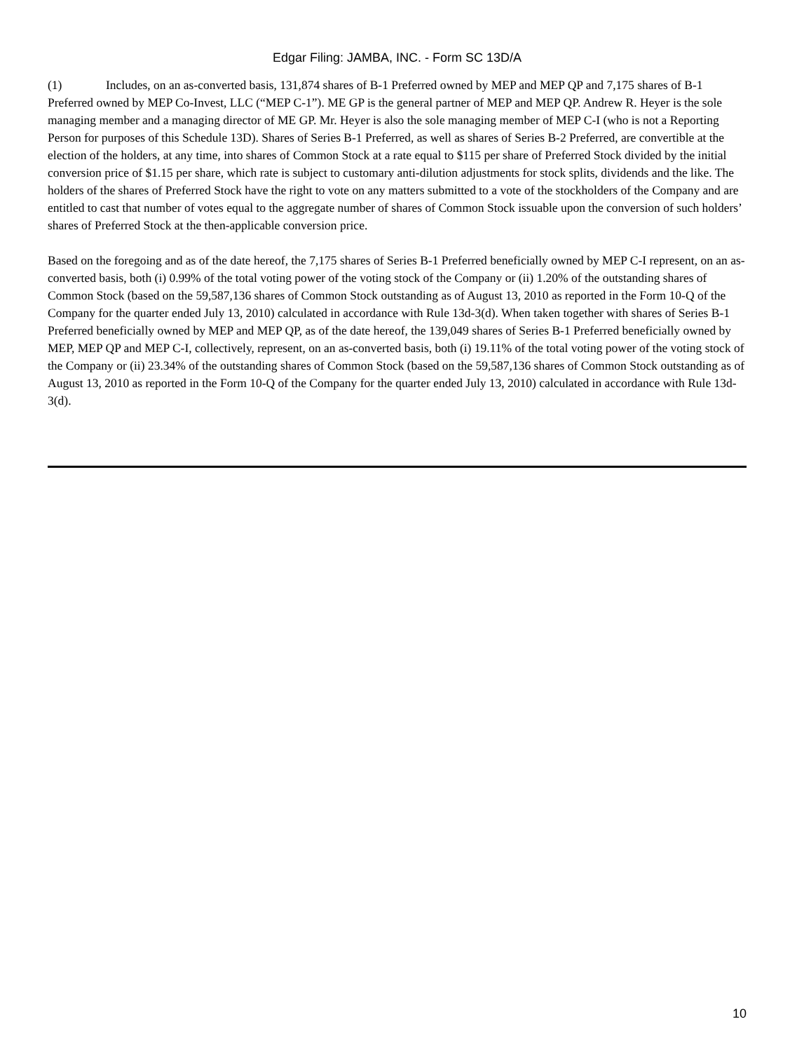Edgar Filing: JAMBA, INC. - Form SC 13D/A
(1) Includes, on an as-converted basis, 131,874 shares of B-1 Preferred owned by MEP and MEP QP and 7,175 shares of B-1 Preferred owned by MEP Co-Invest, LLC (“MEP C-1”). ME GP is the general partner of MEP and MEP QP. Andrew R. Heyer is the sole managing member and a managing director of ME GP. Mr. Heyer is also the sole managing member of MEP C-I (who is not a Reporting Person for purposes of this Schedule 13D). Shares of Series B-1 Preferred, as well as shares of Series B-2 Preferred, are convertible at the election of the holders, at any time, into shares of Common Stock at a rate equal to $115 per share of Preferred Stock divided by the initial conversion price of $1.15 per share, which rate is subject to customary anti-dilution adjustments for stock splits, dividends and the like. The holders of the shares of Preferred Stock have the right to vote on any matters submitted to a vote of the stockholders of the Company and are entitled to cast that number of votes equal to the aggregate number of shares of Common Stock issuable upon the conversion of such holders’ shares of Preferred Stock at the then-applicable conversion price.
Based on the foregoing and as of the date hereof, the 7,175 shares of Series B-1 Preferred beneficially owned by MEP C-I represent, on an as-converted basis, both (i) 0.99% of the total voting power of the voting stock of the Company or (ii) 1.20% of the outstanding shares of Common Stock (based on the 59,587,136 shares of Common Stock outstanding as of August 13, 2010 as reported in the Form 10-Q of the Company for the quarter ended July 13, 2010) calculated in accordance with Rule 13d-3(d). When taken together with shares of Series B-1 Preferred beneficially owned by MEP and MEP QP, as of the date hereof, the 139,049 shares of Series B-1 Preferred beneficially owned by MEP, MEP QP and MEP C-I, collectively, represent, on an as-converted basis, both (i) 19.11% of the total voting power of the voting stock of the Company or (ii) 23.34% of the outstanding shares of Common Stock (based on the 59,587,136 shares of Common Stock outstanding as of August 13, 2010 as reported in the Form 10-Q of the Company for the quarter ended July 13, 2010) calculated in accordance with Rule 13d-3(d).
10